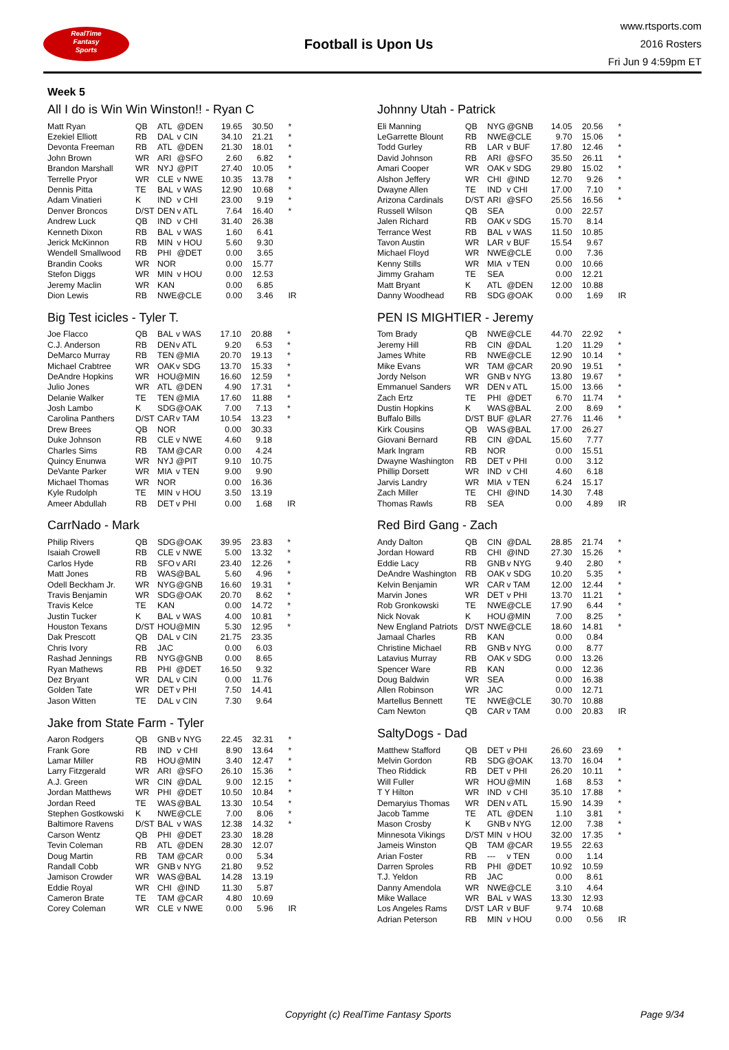RealTime
Fantasy
Sports
Football is Upon Us
www.rtsports.com
2016 Rosters
Fri Jun 9 4:59pm ET
Week 5
All I do is Win Win Winston!! - Ryan C
| Matt Ryan | QB | ATL | @DEN | 19.65 | 30.50 | * |
| Ezekiel Elliott | RB | DAL | v CIN | 34.10 | 21.21 | * |
| Devonta Freeman | RB | ATL | @DEN | 21.30 | 18.01 | * |
| John Brown | WR | ARI | @SFO | 2.60 | 6.82 | * |
| Brandon Marshall | WR | NYJ | @PIT | 27.40 | 10.05 | * |
| Terrelle Pryor | WR | CLE | v NWE | 10.35 | 13.78 | * |
| Dennis Pitta | TE | BAL | v WAS | 12.90 | 10.68 | * |
| Adam Vinatieri | K | IND | v CHI | 23.00 | 9.19 | * |
| Denver Broncos | D/ST | DEN | v ATL | 7.64 | 16.40 | * |
| Andrew Luck | QB | IND | v CHI | 31.40 | 26.38 | |
| Kenneth Dixon | RB | BAL | v WAS | 1.60 | 6.41 | |
| Jerick McKinnon | RB | MIN | v HOU | 5.60 | 9.30 | |
| Wendell Smallwood | RB | PHI | @DET | 0.00 | 3.65 | |
| Brandin Cooks | WR | NOR | | 0.00 | 15.77 | |
| Stefon Diggs | WR | MIN | v HOU | 0.00 | 12.53 | |
| Jeremy Maclin | WR | KAN | | 0.00 | 6.85 | |
| Dion Lewis | RB | NWE | @CLE | 0.00 | 3.46 | IR |
Big Test icicles - Tyler T.
| Joe Flacco | QB | BAL | v WAS | 17.10 | 20.88 | * |
| C.J. Anderson | RB | DEN | v ATL | 9.20 | 6.53 | * |
| DeMarco Murray | RB | TEN | @MIA | 20.70 | 19.13 | * |
| Michael Crabtree | WR | OAK | v SDG | 13.70 | 15.33 | * |
| DeAndre Hopkins | WR | HOU | @MIN | 16.60 | 12.59 | * |
| Julio Jones | WR | ATL | @DEN | 4.90 | 17.31 | * |
| Delanie Walker | TE | TEN | @MIA | 17.60 | 11.88 | * |
| Josh Lambo | K | SDG | @OAK | 7.00 | 7.13 | * |
| Carolina Panthers | D/ST | CAR | v TAM | 10.54 | 13.23 | * |
| Drew Brees | QB | NOR | | 0.00 | 30.33 | |
| Duke Johnson | RB | CLE | v NWE | 4.60 | 9.18 | |
| Charles Sims | RB | TAM | @CAR | 0.00 | 4.24 | |
| Quincy Enunwa | WR | NYJ | @PIT | 9.10 | 10.75 | |
| DeVante Parker | WR | MIA | v TEN | 9.00 | 9.90 | |
| Michael Thomas | WR | NOR | | 0.00 | 16.36 | |
| Kyle Rudolph | TE | MIN | v HOU | 3.50 | 13.19 | |
| Ameer Abdullah | RB | DET | v PHI | 0.00 | 1.68 | IR |
CarrNado - Mark
| Philip Rivers | QB | SDG | @OAK | 39.95 | 23.83 | * |
| Isaiah Crowell | RB | CLE | v NWE | 5.00 | 13.32 | * |
| Carlos Hyde | RB | SFO | v ARI | 23.40 | 12.26 | * |
| Matt Jones | RB | WAS | @BAL | 5.60 | 4.96 | * |
| Odell Beckham Jr. | WR | NYG | @GNB | 16.60 | 19.31 | * |
| Travis Benjamin | WR | SDG | @OAK | 20.70 | 8.62 | * |
| Travis Kelce | TE | KAN | | 0.00 | 14.72 | * |
| Justin Tucker | K | BAL | v WAS | 4.00 | 10.81 | * |
| Houston Texans | D/ST | HOU | @MIN | 5.30 | 12.95 | * |
| Dak Prescott | QB | DAL | v CIN | 21.75 | 23.35 | |
| Chris Ivory | RB | JAC | | 0.00 | 6.03 | |
| Rashad Jennings | RB | NYG | @GNB | 0.00 | 8.65 | |
| Ryan Mathews | RB | PHI | @DET | 16.50 | 9.32 | |
| Dez Bryant | WR | DAL | v CIN | 0.00 | 11.76 | |
| Golden Tate | WR | DET | v PHI | 7.50 | 14.41 | |
| Jason Witten | TE | DAL | v CIN | 7.30 | 9.64 | |
Jake from State Farm - Tyler
| Aaron Rodgers | QB | GNB | v NYG | 22.45 | 32.31 | * |
| Frank Gore | RB | IND | v CHI | 8.90 | 13.64 | * |
| Lamar Miller | RB | HOU | @MIN | 3.40 | 12.47 | * |
| Larry Fitzgerald | WR | ARI | @SFO | 26.10 | 15.36 | * |
| A.J. Green | WR | CIN | @DAL | 9.00 | 12.15 | * |
| Jordan Matthews | WR | PHI | @DET | 10.50 | 10.84 | * |
| Jordan Reed | TE | WAS | @BAL | 13.30 | 10.54 | * |
| Stephen Gostkowski | K | NWE | @CLE | 7.00 | 8.06 | * |
| Baltimore Ravens | D/ST | BAL | v WAS | 12.38 | 14.32 | * |
| Carson Wentz | QB | PHI | @DET | 23.30 | 18.28 | |
| Tevin Coleman | RB | ATL | @DEN | 28.30 | 12.07 | |
| Doug Martin | RB | TAM | @CAR | 0.00 | 5.34 | |
| Randall Cobb | WR | GNB | v NYG | 21.80 | 9.52 | |
| Jamison Crowder | WR | WAS | @BAL | 14.28 | 13.19 | |
| Eddie Royal | WR | CHI | @IND | 11.30 | 5.87 | |
| Cameron Brate | TE | TAM | @CAR | 4.80 | 10.69 | |
| Corey Coleman | WR | CLE | v NWE | 0.00 | 5.96 | IR |
Johnny Utah - Patrick
| Eli Manning | QB | NYG | @GNB | 14.05 | 20.56 | * |
| LeGarrette Blount | RB | NWE | @CLE | 9.70 | 15.06 | * |
| Todd Gurley | RB | LAR | v BUF | 17.80 | 12.46 | * |
| David Johnson | RB | ARI | @SFO | 35.50 | 26.11 | * |
| Amari Cooper | WR | OAK | v SDG | 29.80 | 15.02 | * |
| Alshon Jeffery | WR | CHI | @IND | 12.70 | 9.26 | * |
| Dwayne Allen | TE | IND | v CHI | 17.00 | 7.10 | * |
| Arizona Cardinals | D/ST | ARI | @SFO | 25.56 | 16.56 | * |
| Russell Wilson | QB | SEA | | 0.00 | 22.57 | |
| Jalen Richard | RB | OAK | v SDG | 15.70 | 8.14 | |
| Terrance West | RB | BAL | v WAS | 11.50 | 10.85 | |
| Tavon Austin | WR | LAR | v BUF | 15.54 | 9.67 | |
| Michael Floyd | WR | NWE | @CLE | 0.00 | 7.36 | |
| Kenny Stills | WR | MIA | v TEN | 0.00 | 10.66 | |
| Jimmy Graham | TE | SEA | | 0.00 | 12.21 | |
| Matt Bryant | K | ATL | @DEN | 12.00 | 10.88 | |
| Danny Woodhead | RB | SDG | @OAK | 0.00 | 1.69 | IR |
PEN IS MIGHTIER - Jeremy
| Tom Brady | QB | NWE | @CLE | 44.70 | 22.92 | * |
| Jeremy Hill | RB | CIN | @DAL | 1.20 | 11.29 | * |
| James White | RB | NWE | @CLE | 12.90 | 10.14 | * |
| Mike Evans | WR | TAM | @CAR | 20.90 | 19.51 | * |
| Jordy Nelson | WR | GNB | v NYG | 13.80 | 19.67 | * |
| Emmanuel Sanders | WR | DEN | v ATL | 15.00 | 13.66 | * |
| Zach Ertz | TE | PHI | @DET | 6.70 | 11.74 | * |
| Dustin Hopkins | K | WAS | @BAL | 2.00 | 8.69 | * |
| Buffalo Bills | D/ST | BUF | @LAR | 27.76 | 11.46 | * |
| Kirk Cousins | QB | WAS | @BAL | 17.00 | 26.27 | |
| Giovani Bernard | RB | CIN | @DAL | 15.60 | 7.77 | |
| Mark Ingram | RB | NOR | | 0.00 | 15.51 | |
| Dwayne Washington | RB | DET | v PHI | 0.00 | 3.12 | |
| Phillip Dorsett | WR | IND | v CHI | 4.60 | 6.18 | |
| Jarvis Landry | WR | MIA | v TEN | 6.24 | 15.17 | |
| Zach Miller | TE | CHI | @IND | 14.30 | 7.48 | |
| Thomas Rawls | RB | SEA | | 0.00 | 4.89 | IR |
Red Bird Gang - Zach
| Andy Dalton | QB | CIN | @DAL | 28.85 | 21.74 | * |
| Jordan Howard | RB | CHI | @IND | 27.30 | 15.26 | * |
| Eddie Lacy | RB | GNB | v NYG | 9.40 | 2.80 | * |
| DeAndre Washington | RB | OAK | v SDG | 10.20 | 5.35 | * |
| Kelvin Benjamin | WR | CAR | v TAM | 12.00 | 12.44 | * |
| Marvin Jones | WR | DET | v PHI | 13.70 | 11.21 | * |
| Rob Gronkowski | TE | NWE | @CLE | 17.90 | 6.44 | * |
| Nick Novak | K | HOU | @MIN | 7.00 | 8.25 | * |
| New England Patriots | D/ST | NWE | @CLE | 18.60 | 14.81 | * |
| Jamaal Charles | RB | KAN | | 0.00 | 0.84 | |
| Christine Michael | RB | GNB | v NYG | 0.00 | 8.77 | |
| Latavius Murray | RB | OAK | v SDG | 0.00 | 13.26 | |
| Spencer Ware | RB | KAN | | 0.00 | 12.36 | |
| Doug Baldwin | WR | SEA | | 0.00 | 16.38 | |
| Allen Robinson | WR | JAC | | 0.00 | 12.71 | |
| Martellus Bennett | TE | NWE | @CLE | 30.70 | 10.88 | |
| Cam Newton | QB | CAR | v TAM | 0.00 | 20.83 | IR |
SaltyDogs - Dad
| Matthew Stafford | QB | DET | v PHI | 26.60 | 23.69 | * |
| Melvin Gordon | RB | SDG | @OAK | 13.70 | 16.04 | * |
| Theo Riddick | RB | DET | v PHI | 26.20 | 10.11 | * |
| Will Fuller | WR | HOU | @MIN | 1.68 | 8.53 | * |
| T Y Hilton | WR | IND | v CHI | 35.10 | 17.88 | * |
| Demaryius Thomas | WR | DEN | v ATL | 15.90 | 14.39 | * |
| Jacob Tamme | TE | ATL | @DEN | 1.10 | 3.81 | * |
| Mason Crosby | K | GNB | v NYG | 12.00 | 7.38 | * |
| Minnesota Vikings | D/ST | MIN | v HOU | 32.00 | 17.35 | * |
| Jameis Winston | QB | TAM | @CAR | 19.55 | 22.63 | |
| Arian Foster | RB | --- | v TEN | 0.00 | 1.14 | |
| Darren Sproles | RB | PHI | @DET | 10.92 | 10.59 | |
| T.J. Yeldon | RB | JAC | | 0.00 | 8.61 | |
| Danny Amendola | WR | NWE | @CLE | 3.10 | 4.64 | |
| Mike Wallace | WR | BAL | v WAS | 13.30 | 12.93 | |
| Los Angeles Rams | D/ST | LAR | v BUF | 9.74 | 10.68 | |
| Adrian Peterson | RB | MIN | v HOU | 0.00 | 0.56 | IR |
Copyright (c) RealTime Fantasy Sports Page 9/34